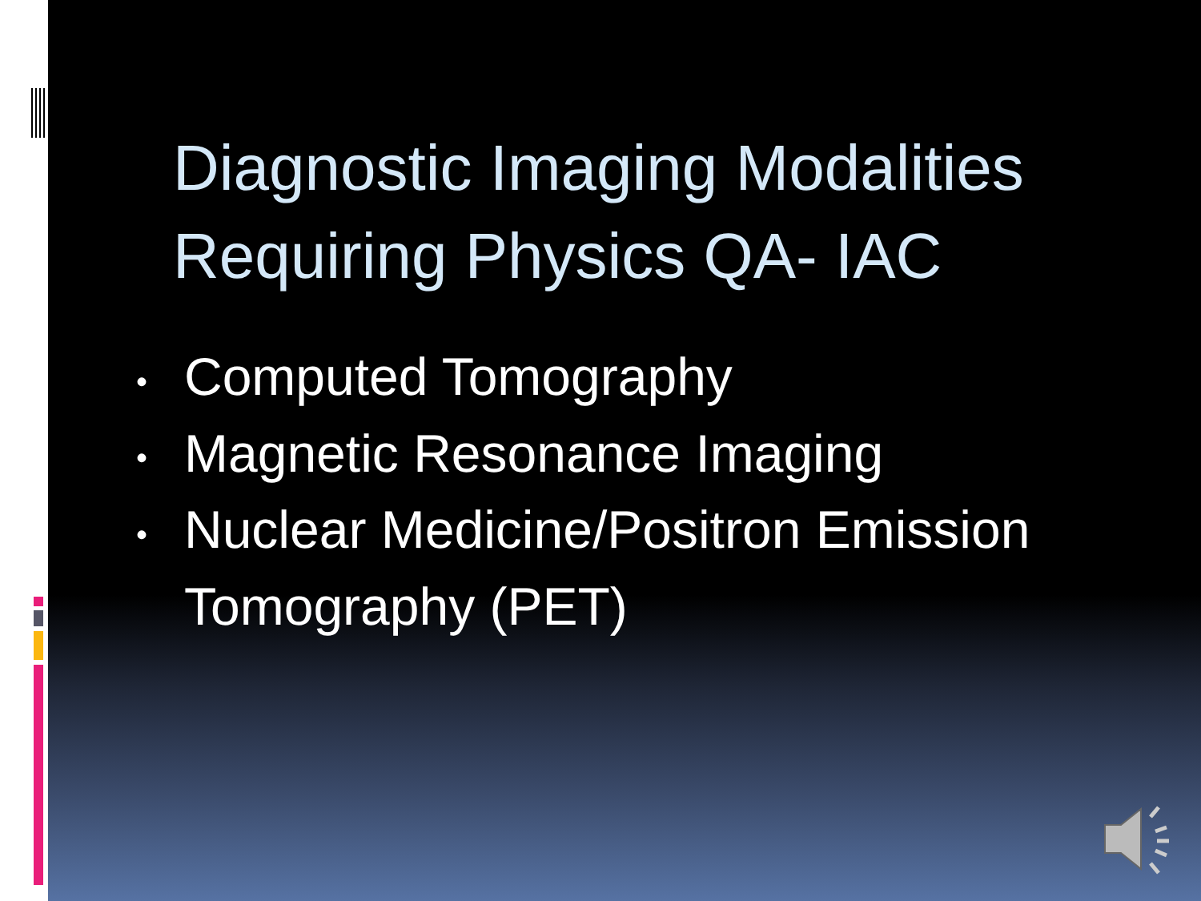Diagnostic Imaging Modalities Requiring Physics QA- IAC
• Computed Tomography
• Magnetic Resonance Imaging
• Nuclear Medicine/Positron Emission Tomography (PET)